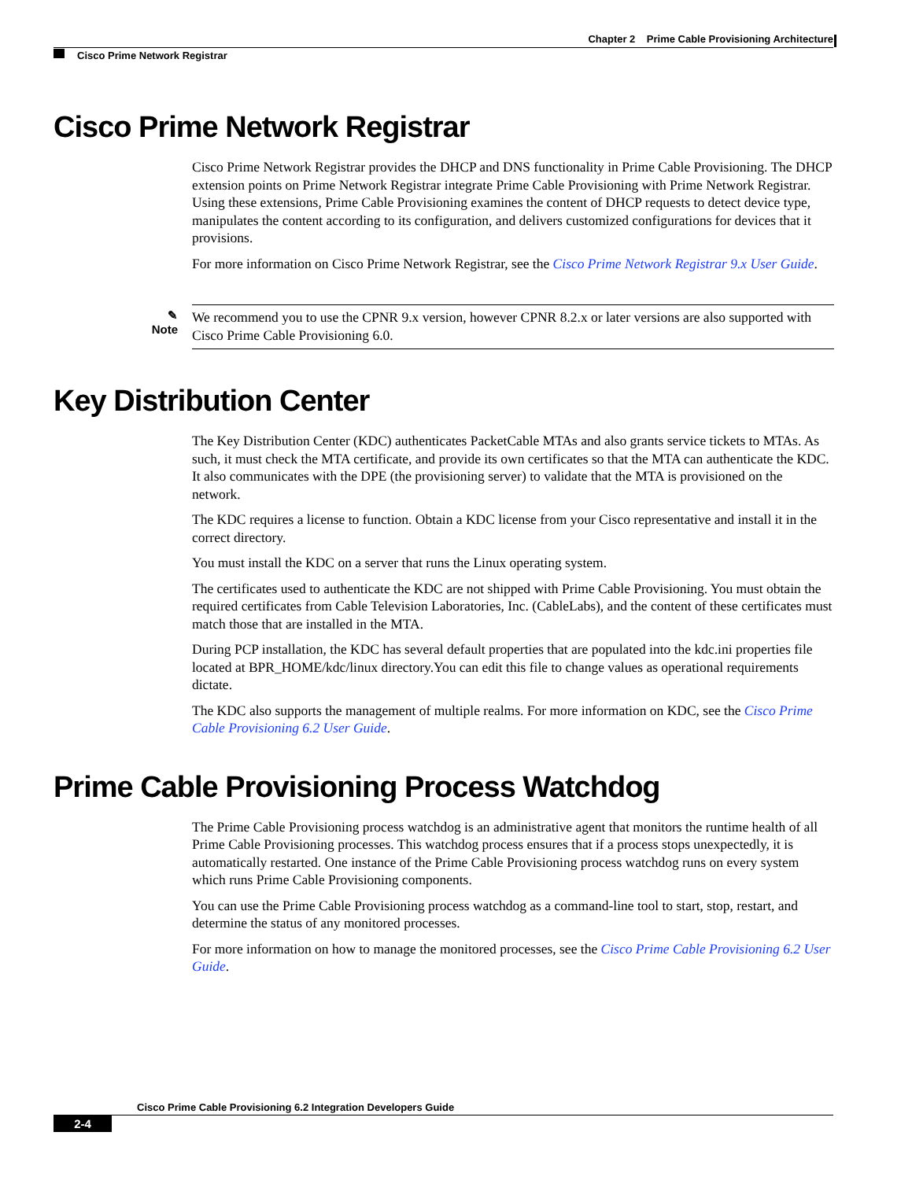Chapter 2 Prime Cable Provisioning Architecture
Cisco Prime Network Registrar
Cisco Prime Network Registrar
Cisco Prime Network Registrar provides the DHCP and DNS functionality in Prime Cable Provisioning. The DHCP extension points on Prime Network Registrar integrate Prime Cable Provisioning with Prime Network Registrar. Using these extensions, Prime Cable Provisioning examines the content of DHCP requests to detect device type, manipulates the content according to its configuration, and delivers customized configurations for devices that it provisions.
For more information on Cisco Prime Network Registrar, see the Cisco Prime Network Registrar 9.x User Guide.
✎
Note
We recommend you to use the CPNR 9.x version, however CPNR 8.2.x or later versions are also supported with Cisco Prime Cable Provisioning 6.0.
Key Distribution Center
The Key Distribution Center (KDC) authenticates PacketCable MTAs and also grants service tickets to MTAs. As such, it must check the MTA certificate, and provide its own certificates so that the MTA can authenticate the KDC. It also communicates with the DPE (the provisioning server) to validate that the MTA is provisioned on the network.
The KDC requires a license to function. Obtain a KDC license from your Cisco representative and install it in the correct directory.
You must install the KDC on a server that runs the Linux operating system.
The certificates used to authenticate the KDC are not shipped with Prime Cable Provisioning. You must obtain the required certificates from Cable Television Laboratories, Inc. (CableLabs), and the content of these certificates must match those that are installed in the MTA.
During PCP installation, the KDC has several default properties that are populated into the kdc.ini properties file located at BPR_HOME/kdc/linux directory.You can edit this file to change values as operational requirements dictate.
The KDC also supports the management of multiple realms. For more information on KDC, see the Cisco Prime Cable Provisioning 6.2 User Guide.
Prime Cable Provisioning Process Watchdog
The Prime Cable Provisioning process watchdog is an administrative agent that monitors the runtime health of all Prime Cable Provisioning processes. This watchdog process ensures that if a process stops unexpectedly, it is automatically restarted. One instance of the Prime Cable Provisioning process watchdog runs on every system which runs Prime Cable Provisioning components.
You can use the Prime Cable Provisioning process watchdog as a command-line tool to start, stop, restart, and determine the status of any monitored processes.
For more information on how to manage the monitored processes, see the Cisco Prime Cable Provisioning 6.2 User Guide.
Cisco Prime Cable Provisioning 6.2 Integration Developers Guide
2-4